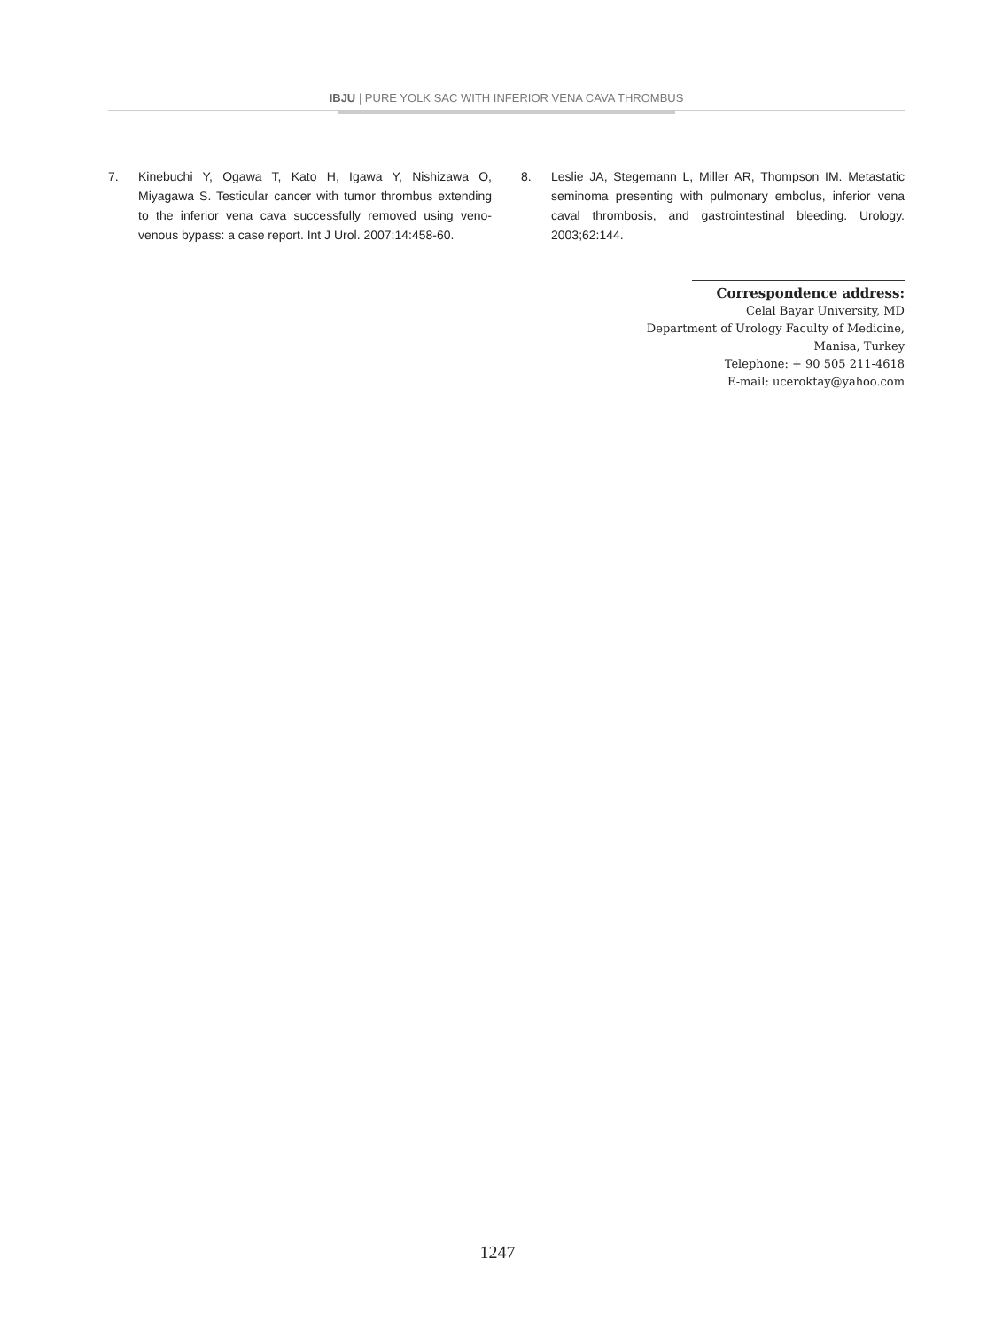IBJU | PURE YOLK SAC WITH INFERIOR VENA CAVA THROMBUS
7. Kinebuchi Y, Ogawa T, Kato H, Igawa Y, Nishizawa O, Miyagawa S. Testicular cancer with tumor thrombus extending to the inferior vena cava successfully removed using veno-venous bypass: a case report. Int J Urol. 2007;14:458-60.
8. Leslie JA, Stegemann L, Miller AR, Thompson IM. Metastatic seminoma presenting with pulmonary embolus, inferior vena caval thrombosis, and gastrointestinal bleeding. Urology. 2003;62:144.
Correspondence address:
Celal Bayar University, MD
Department of Urology Faculty of Medicine,
Manisa, Turkey
Telephone: + 90 505 211-4618
E-mail: uceroktay@yahoo.com
1247